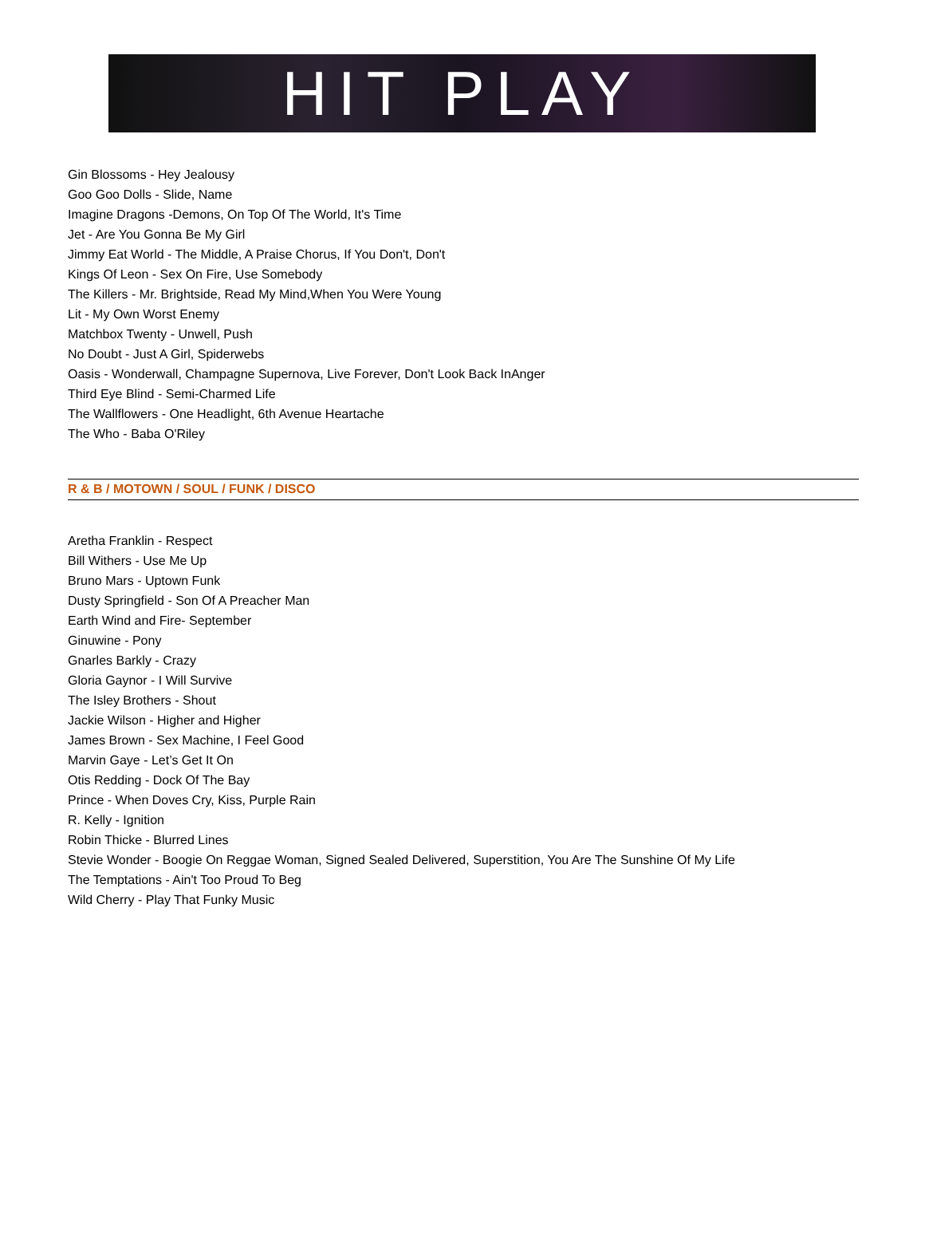HIT PLAY
Gin Blossoms - Hey Jealousy
Goo Goo Dolls - Slide, Name
Imagine Dragons -Demons, On Top Of The World, It's Time
Jet - Are You Gonna Be My Girl
Jimmy Eat World - The Middle, A Praise Chorus, If You Don't, Don't
Kings Of Leon - Sex On Fire, Use Somebody
The Killers - Mr. Brightside, Read My Mind,When You Were Young
Lit - My Own Worst Enemy
Matchbox Twenty - Unwell, Push
No Doubt - Just A Girl, Spiderwebs
Oasis - Wonderwall, Champagne Supernova, Live Forever, Don't Look Back InAnger
Third Eye Blind - Semi-Charmed Life
The Wallflowers - One Headlight, 6th Avenue Heartache
The Who - Baba O'Riley
R & B / MOTOWN / SOUL / FUNK / DISCO
Aretha Franklin - Respect
Bill Withers - Use Me Up
Bruno Mars - Uptown Funk
Dusty Springfield - Son Of A Preacher Man
Earth Wind and Fire- September
Ginuwine - Pony
Gnarles Barkly - Crazy
Gloria Gaynor - I Will Survive
The Isley Brothers - Shout
Jackie Wilson - Higher and Higher
James Brown - Sex Machine, I Feel Good
Marvin Gaye - Let’s Get It On
Otis Redding - Dock Of The Bay
Prince - When Doves Cry, Kiss, Purple Rain
R. Kelly - Ignition
Robin Thicke - Blurred Lines
Stevie Wonder - Boogie On Reggae Woman, Signed Sealed Delivered, Superstition, You Are The Sunshine Of My Life
The Temptations - Ain't Too Proud To Beg
Wild Cherry - Play That Funky Music